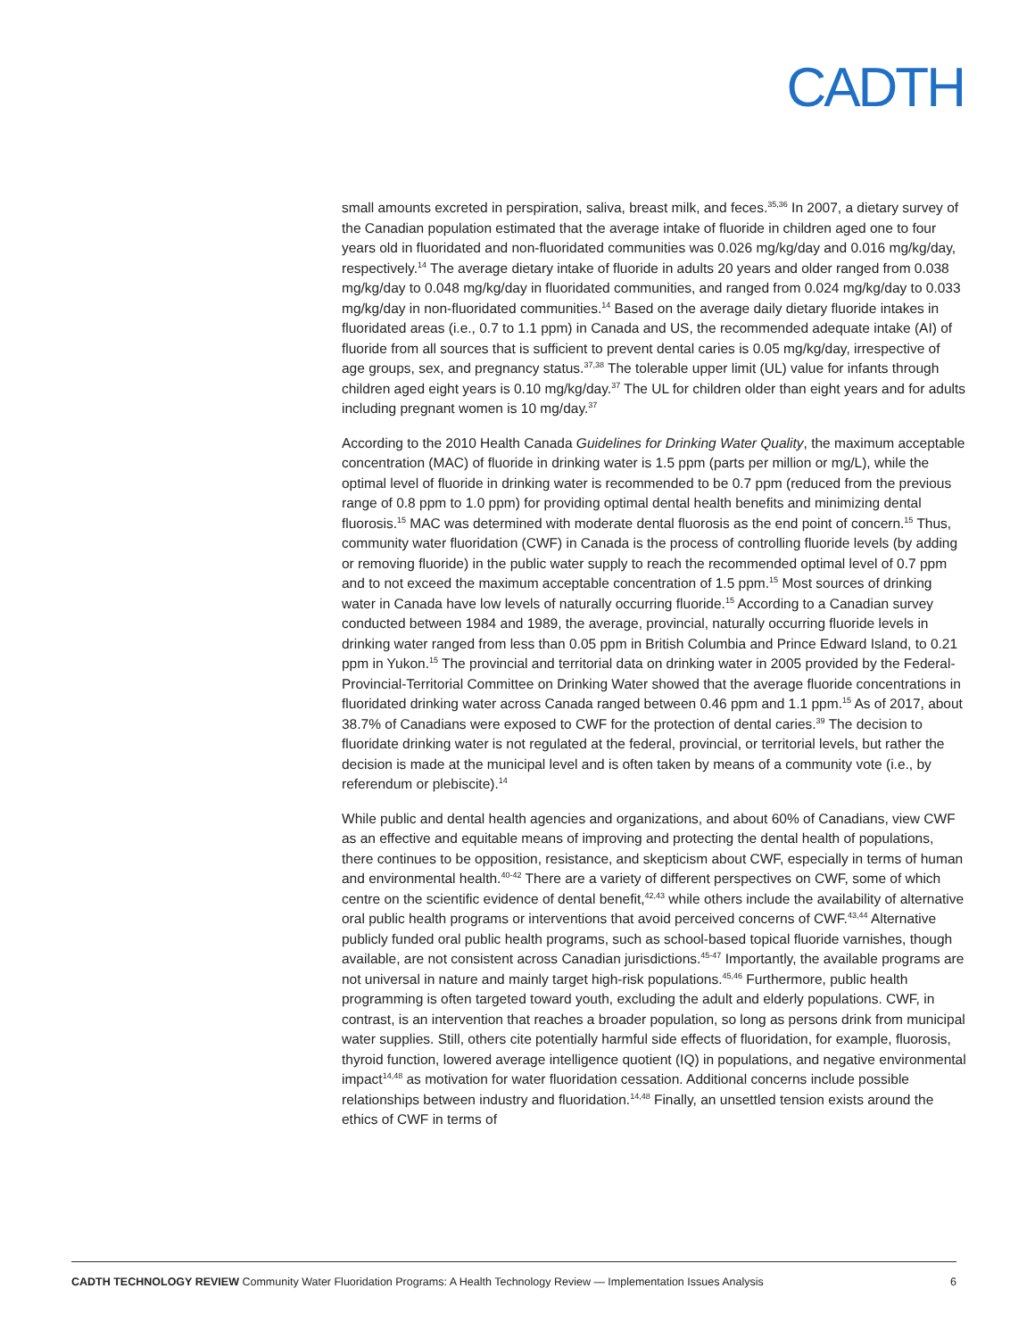CADTH
small amounts excreted in perspiration, saliva, breast milk, and feces.<sup>35,36</sup> In 2007, a dietary survey of the Canadian population estimated that the average intake of fluoride in children aged one to four years old in fluoridated and non-fluoridated communities was 0.026 mg/kg/day and 0.016 mg/kg/day, respectively.<sup>14</sup> The average dietary intake of fluoride in adults 20 years and older ranged from 0.038 mg/kg/day to 0.048 mg/kg/day in fluoridated communities, and ranged from 0.024 mg/kg/day to 0.033 mg/kg/day in non-fluoridated communities.<sup>14</sup> Based on the average daily dietary fluoride intakes in fluoridated areas (i.e., 0.7 to 1.1 ppm) in Canada and US, the recommended adequate intake (AI) of fluoride from all sources that is sufficient to prevent dental caries is 0.05 mg/kg/day, irrespective of age groups, sex, and pregnancy status.<sup>37,38</sup> The tolerable upper limit (UL) value for infants through children aged eight years is 0.10 mg/kg/day.<sup>37</sup> The UL for children older than eight years and for adults including pregnant women is 10 mg/day.<sup>37</sup>
According to the 2010 Health Canada Guidelines for Drinking Water Quality, the maximum acceptable concentration (MAC) of fluoride in drinking water is 1.5 ppm (parts per million or mg/L), while the optimal level of fluoride in drinking water is recommended to be 0.7 ppm (reduced from the previous range of 0.8 ppm to 1.0 ppm) for providing optimal dental health benefits and minimizing dental fluorosis.<sup>15</sup> MAC was determined with moderate dental fluorosis as the end point of concern.<sup>15</sup> Thus, community water fluoridation (CWF) in Canada is the process of controlling fluoride levels (by adding or removing fluoride) in the public water supply to reach the recommended optimal level of 0.7 ppm and to not exceed the maximum acceptable concentration of 1.5 ppm.<sup>15</sup> Most sources of drinking water in Canada have low levels of naturally occurring fluoride.<sup>15</sup> According to a Canadian survey conducted between 1984 and 1989, the average, provincial, naturally occurring fluoride levels in drinking water ranged from less than 0.05 ppm in British Columbia and Prince Edward Island, to 0.21 ppm in Yukon.<sup>15</sup> The provincial and territorial data on drinking water in 2005 provided by the Federal-Provincial-Territorial Committee on Drinking Water showed that the average fluoride concentrations in fluoridated drinking water across Canada ranged between 0.46 ppm and 1.1 ppm.<sup>15</sup> As of 2017, about 38.7% of Canadians were exposed to CWF for the protection of dental caries.<sup>39</sup> The decision to fluoridate drinking water is not regulated at the federal, provincial, or territorial levels, but rather the decision is made at the municipal level and is often taken by means of a community vote (i.e., by referendum or plebiscite).<sup>14</sup>
While public and dental health agencies and organizations, and about 60% of Canadians, view CWF as an effective and equitable means of improving and protecting the dental health of populations, there continues to be opposition, resistance, and skepticism about CWF, especially in terms of human and environmental health.<sup>40-42</sup> There are a variety of different perspectives on CWF, some of which centre on the scientific evidence of dental benefit,<sup>42,43</sup> while others include the availability of alternative oral public health programs or interventions that avoid perceived concerns of CWF.<sup>43,44</sup> Alternative publicly funded oral public health programs, such as school-based topical fluoride varnishes, though available, are not consistent across Canadian jurisdictions.<sup>45-47</sup> Importantly, the available programs are not universal in nature and mainly target high-risk populations.<sup>45,46</sup> Furthermore, public health programming is often targeted toward youth, excluding the adult and elderly populations. CWF, in contrast, is an intervention that reaches a broader population, so long as persons drink from municipal water supplies. Still, others cite potentially harmful side effects of fluoridation, for example, fluorosis, thyroid function, lowered average intelligence quotient (IQ) in populations, and negative environmental impact<sup>14,48</sup> as motivation for water fluoridation cessation. Additional concerns include possible relationships between industry and fluoridation.<sup>14,48</sup> Finally, an unsettled tension exists around the ethics of CWF in terms of
CADTH TECHNOLOGY REVIEW Community Water Fluoridation Programs: A Health Technology Review — Implementation Issues Analysis 6